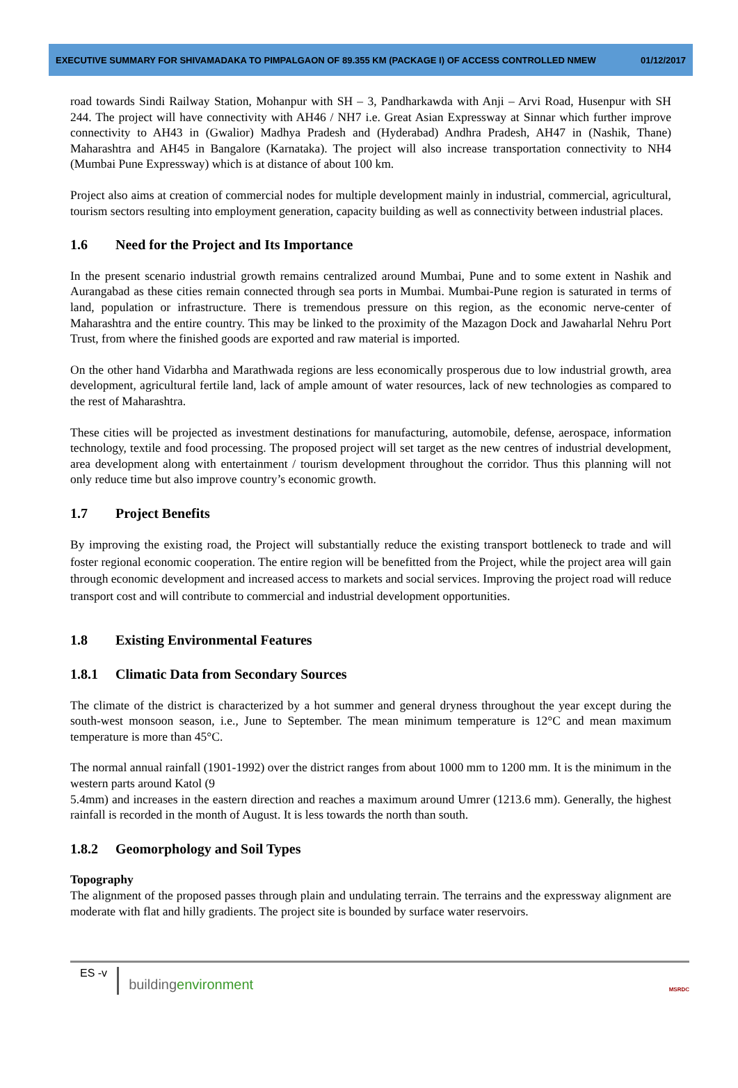EXECUTIVE SUMMARY FOR SHIVAMADAKA TO PIMPALGAON OF 89.355 KM (PACKAGE I) OF ACCESS CONTROLLED NMEW 01/12/2017
road towards Sindi Railway Station, Mohanpur with SH – 3, Pandharkawda with Anji – Arvi Road, Husenpur with SH 244. The project will have connectivity with AH46 / NH7 i.e. Great Asian Expressway at Sinnar which further improve connectivity to AH43 in (Gwalior) Madhya Pradesh and (Hyderabad) Andhra Pradesh, AH47 in (Nashik, Thane) Maharashtra and AH45 in Bangalore (Karnataka). The project will also increase transportation connectivity to NH4 (Mumbai Pune Expressway) which is at distance of about 100 km.
Project also aims at creation of commercial nodes for multiple development mainly in industrial, commercial, agricultural, tourism sectors resulting into employment generation, capacity building as well as connectivity between industrial places.
1.6 Need for the Project and Its Importance
In the present scenario industrial growth remains centralized around Mumbai, Pune and to some extent in Nashik and Aurangabad as these cities remain connected through sea ports in Mumbai. Mumbai-Pune region is saturated in terms of land, population or infrastructure. There is tremendous pressure on this region, as the economic nerve-center of Maharashtra and the entire country. This may be linked to the proximity of the Mazagon Dock and Jawaharlal Nehru Port Trust, from where the finished goods are exported and raw material is imported.
On the other hand Vidarbha and Marathwada regions are less economically prosperous due to low industrial growth, area development, agricultural fertile land, lack of ample amount of water resources, lack of new technologies as compared to the rest of Maharashtra.
These cities will be projected as investment destinations for manufacturing, automobile, defense, aerospace, information technology, textile and food processing. The proposed project will set target as the new centres of industrial development, area development along with entertainment / tourism development throughout the corridor. Thus this planning will not only reduce time but also improve country’s economic growth.
1.7 Project Benefits
By improving the existing road, the Project will substantially reduce the existing transport bottleneck to trade and will foster regional economic cooperation. The entire region will be benefitted from the Project, while the project area will gain through economic development and increased access to markets and social services. Improving the project road will reduce transport cost and will contribute to commercial and industrial development opportunities.
1.8 Existing Environmental Features
1.8.1 Climatic Data from Secondary Sources
The climate of the district is characterized by a hot summer and general dryness throughout the year except during the south-west monsoon season, i.e., June to September. The mean minimum temperature is 12°C and mean maximum temperature is more than 45°C.
The normal annual rainfall (1901-1992) over the district ranges from about 1000 mm to 1200 mm. It is the minimum in the western parts around Katol (9
5.4mm) and increases in the eastern direction and reaches a maximum around Umrer (1213.6 mm). Generally, the highest rainfall is recorded in the month of August. It is less towards the north than south.
1.8.2 Geomorphology and Soil Types
Topography
The alignment of the proposed passes through plain and undulating terrain. The terrains and the expressway alignment are moderate with flat and hilly gradients. The project site is bounded by surface water reservoirs.
ES -v buildingenvironment
MSRDC